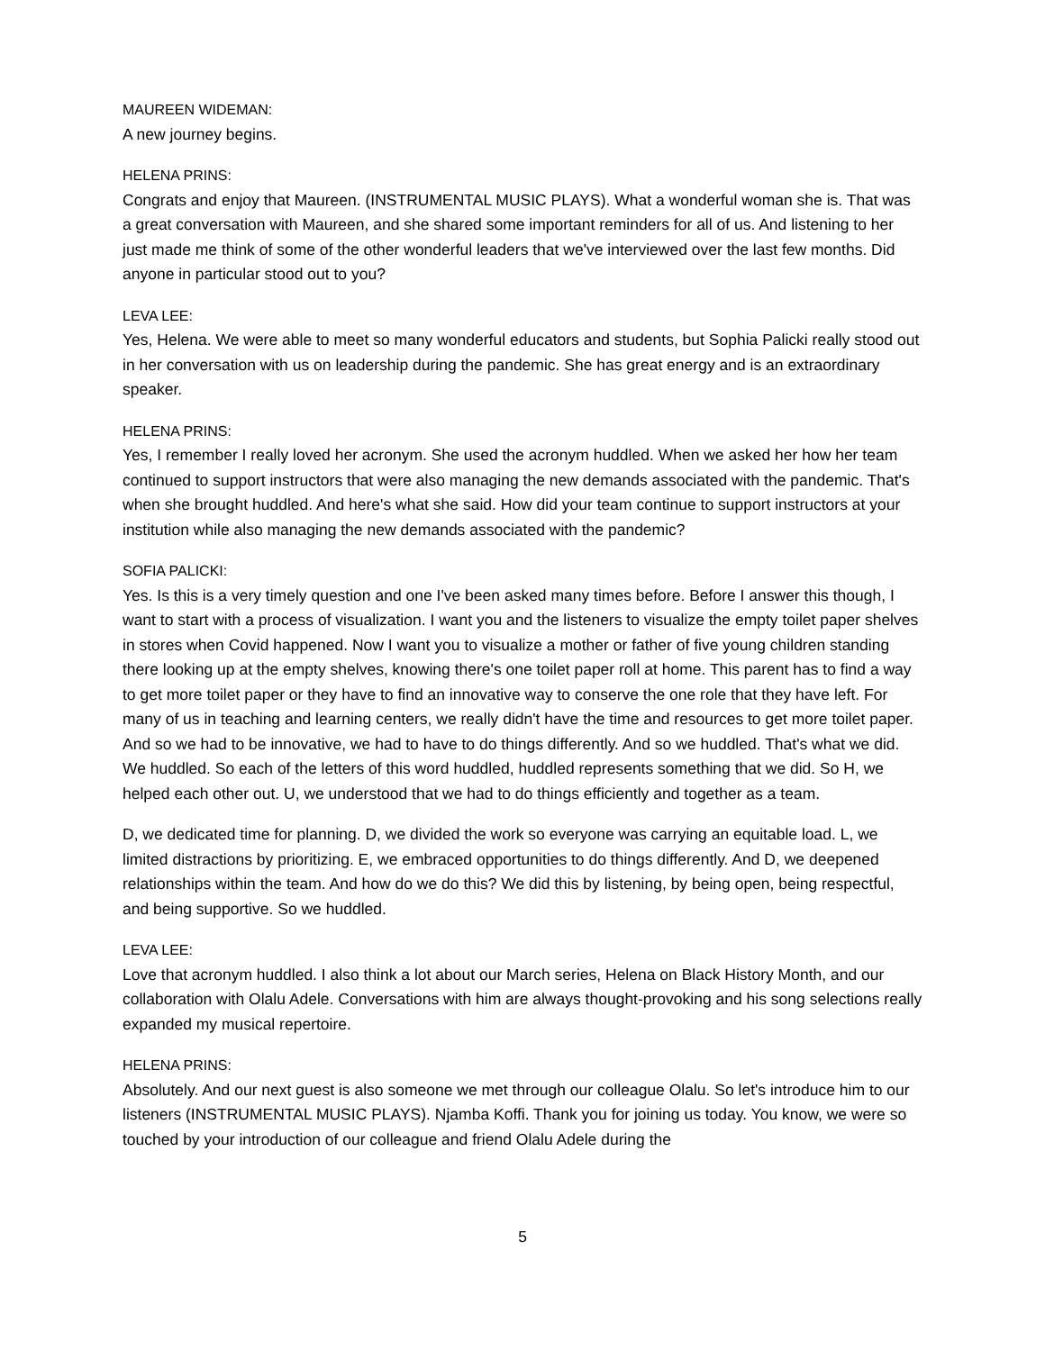MAUREEN WIDEMAN:
A new journey begins.
HELENA PRINS:
Congrats and enjoy that Maureen. (INSTRUMENTAL MUSIC PLAYS). What a wonderful woman she is. That was a great conversation with Maureen, and she shared some important reminders for all of us. And listening to her just made me think of some of the other wonderful leaders that we've interviewed over the last few months. Did anyone in particular stood out to you?
LEVA LEE:
Yes, Helena. We were able to meet so many wonderful educators and students, but Sophia Palicki really stood out in her conversation with us on leadership during the pandemic. She has great energy and is an extraordinary speaker.
HELENA PRINS:
Yes, I remember I really loved her acronym. She used the acronym huddled. When we asked her how her team continued to support instructors that were also managing the new demands associated with the pandemic. That's when she brought huddled. And here's what she said. How did your team continue to support instructors at your institution while also managing the new demands associated with the pandemic?
SOFIA PALICKI:
Yes. Is this is a very timely question and one I've been asked many times before. Before I answer this though, I want to start with a process of visualization. I want you and the listeners to visualize the empty toilet paper shelves in stores when Covid happened. Now I want you to visualize a mother or father of five young children standing there looking up at the empty shelves, knowing there's one toilet paper roll at home. This parent has to find a way to get more toilet paper or they have to find an innovative way to conserve the one role that they have left. For many of us in teaching and learning centers, we really didn't have the time and resources to get more toilet paper. And so we had to be innovative, we had to have to do things differently. And so we huddled. That's what we did. We huddled. So each of the letters of this word huddled, huddled represents something that we did. So H, we helped each other out. U, we understood that we had to do things efficiently and together as a team.
D, we dedicated time for planning. D, we divided the work so everyone was carrying an equitable load. L, we limited distractions by prioritizing. E, we embraced opportunities to do things differently. And D, we deepened relationships within the team. And how do we do this? We did this by listening, by being open, being respectful, and being supportive. So we huddled.
LEVA LEE:
Love that acronym huddled. I also think a lot about our March series, Helena on Black History Month, and our collaboration with Olalu Adele. Conversations with him are always thought-provoking and his song selections really expanded my musical repertoire.
HELENA PRINS:
Absolutely. And our next guest is also someone we met through our colleague Olalu. So let's introduce him to our listeners (INSTRUMENTAL MUSIC PLAYS). Njamba Koffi. Thank you for joining us today. You know, we were so touched by your introduction of our colleague and friend Olalu Adele during the
5